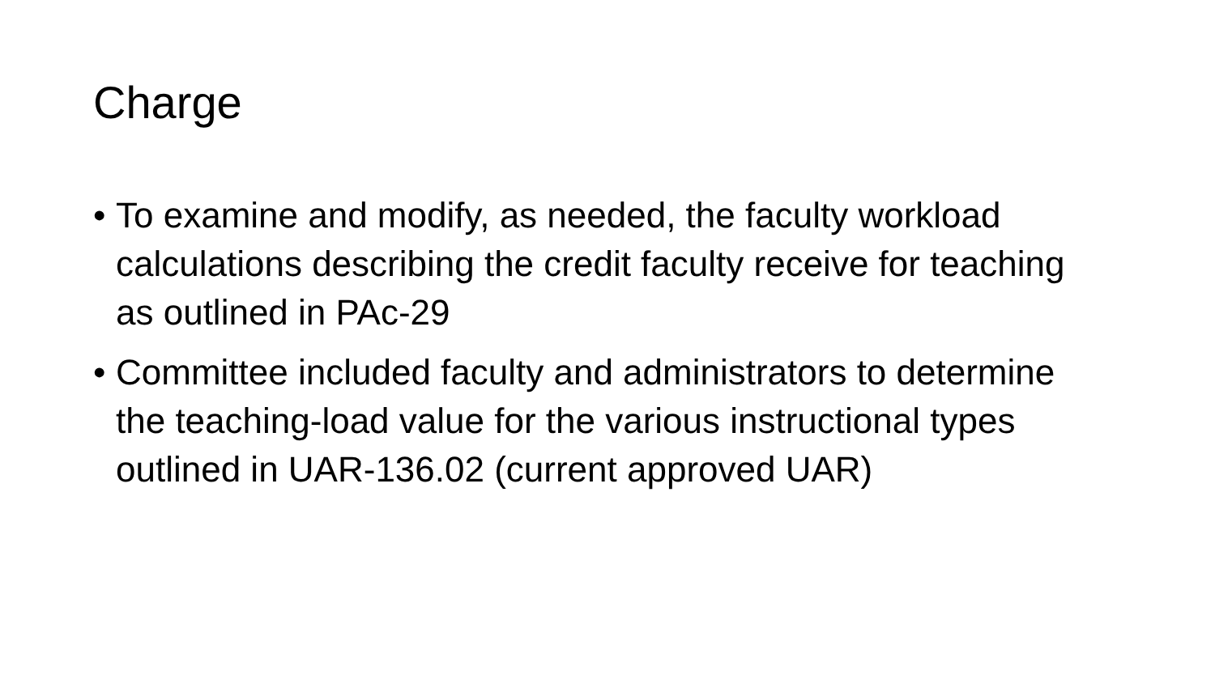Charge
• To examine and modify, as needed, the faculty workload calculations describing the credit faculty receive for teaching as outlined in PAc-29
• Committee included faculty and administrators to determine the teaching-load value for the various instructional types outlined in UAR-136.02 (current approved UAR)